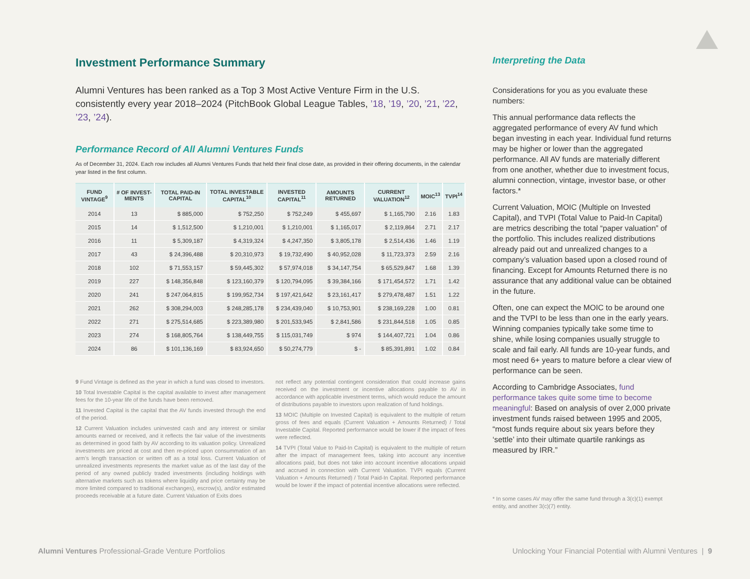Investment Performance Summary
Alumni Ventures has been ranked as a Top 3 Most Active Venture Firm in the U.S. consistently every year 2018–2024 (PitchBook Global League Tables, ’18, ’19, ’20, ’21, ’22, ’23, ’24).
Performance Record of All Alumni Ventures Funds
As of December 31, 2024. Each row includes all Alumni Ventures Funds that held their final close date, as provided in their offering documents, in the calendar year listed in the first column.
| FUND VINTAGE<sup>9</sup> | # OF INVEST-MENTS | TOTAL PAID-IN CAPITAL | TOTAL INVESTABLE CAPITAL<sup>10</sup> | INVESTED CAPITAL<sup>11</sup> | AMOUNTS RETURNED | CURRENT VALUATION<sup>12</sup> | MOIC<sup>13</sup> | TVPI<sup>14</sup> |
| --- | --- | --- | --- | --- | --- | --- | --- | --- |
| 2014 | 13 | $ 885,000 | $ 752,250 | $ 752,249 | $ 455,697 | $ 1,165,790 | 2.16 | 1.83 |
| 2015 | 14 | $ 1,512,500 | $ 1,210,001 | $ 1,210,001 | $ 1,165,017 | $ 2,119,864 | 2.71 | 2.17 |
| 2016 | 11 | $ 5,309,187 | $ 4,319,324 | $ 4,247,350 | $ 3,805,178 | $ 2,514,436 | 1.46 | 1.19 |
| 2017 | 43 | $ 24,396,488 | $ 20,310,973 | $ 19,732,490 | $ 40,952,028 | $ 11,723,373 | 2.59 | 2.16 |
| 2018 | 102 | $ 71,553,157 | $ 59,445,302 | $ 57,974,018 | $ 34,147,754 | $ 65,529,847 | 1.68 | 1.39 |
| 2019 | 227 | $ 148,356,848 | $ 123,160,379 | $ 120,794,095 | $ 39,384,166 | $ 171,454,572 | 1.71 | 1.42 |
| 2020 | 241 | $ 247,064,815 | $ 199,952,734 | $ 197,421,642 | $ 23,161,417 | $ 279,478,487 | 1.51 | 1.22 |
| 2021 | 262 | $ 308,294,003 | $ 248,285,178 | $ 234,439,040 | $ 10,753,901 | $ 238,169,228 | 1.00 | 0.81 |
| 2022 | 271 | $ 275,514,685 | $ 223,389,980 | $ 201,533,945 | $ 2,841,586 | $ 231,844,518 | 1.05 | 0.85 |
| 2023 | 274 | $ 168,805,764 | $ 138,449,755 | $ 115,031,749 | $ 974 | $ 144,407,721 | 1.04 | 0.86 |
| 2024 | 86 | $ 101,136,169 | $ 83,924,650 | $ 50,274,779 | $ - | $ 85,391,891 | 1.02 | 0.84 |
9 Fund Vintage is defined as the year in which a fund was closed to investors.
10 Total Investable Capital is the capital available to invest after management fees for the 10-year life of the funds have been removed.
11 Invested Capital is the capital that the AV funds invested through the end of the period.
12 Current Valuation includes uninvested cash and any interest or similar amounts earned or received, and it reflects the fair value of the investments as determined in good faith by AV according to its valuation policy. Unrealized investments are priced at cost and then re-priced upon consummation of an arm’s length transaction or written off as a total loss. Current Valuation of unrealized investments represents the market value as of the last day of the period of any owned publicly traded investments (including holdings with alternative markets such as tokens where liquidity and price certainty may be more limited compared to traditional exchanges), escrow(s), and/or estimated proceeds receivable at a future date. Current Valuation of Exits does
not reflect any potential contingent consideration that could increase gains received on the investment or incentive allocations payable to AV in accordance with applicable investment terms, which would reduce the amount of distributions payable to investors upon realization of fund holdings.
13 MOIC (Multiple on Invested Capital) is equivalent to the multiple of return gross of fees and equals (Current Valuation + Amounts Returned) / Total Investable Capital. Reported performance would be lower if the impact of fees were reflected.
14 TVPI (Total Value to Paid-In Capital) is equivalent to the multiple of return after the impact of management fees, taking into account any incentive allocations paid, but does not take into account incentive allocations unpaid and accrued in connection with Current Valuation. TVPI equals (Current Valuation + Amounts Returned) / Total Paid-In Capital. Reported performance would be lower if the impact of potential incentive allocations were reflected.
Interpreting the Data
Considerations for you as you evaluate these numbers:
This annual performance data reflects the aggregated performance of every AV fund which began investing in each year. Individual fund returns may be higher or lower than the aggregated performance. All AV funds are materially different from one another, whether due to investment focus, alumni connection, vintage, investor base, or other factors.*
Current Valuation, MOIC (Multiple on Invested Capital), and TVPI (Total Value to Paid-In Capital) are metrics describing the total “paper valuation” of the portfolio. This includes realized distributions already paid out and unrealized changes to a company’s valuation based upon a closed round of financing. Except for Amounts Returned there is no assurance that any additional value can be obtained in the future.
Often, one can expect the MOIC to be around one and the TVPI to be less than one in the early years. Winning companies typically take some time to shine, while losing companies usually struggle to scale and fail early. All funds are 10-year funds, and most need 6+ years to mature before a clear view of performance can be seen.
According to Cambridge Associates, fund performance takes quite some time to become meaningful: Based on analysis of over 2,000 private investment funds raised between 1995 and 2005, “most funds require about six years before they ‘settle’ into their ultimate quartile rankings as measured by IRR.”
* In some cases AV may offer the same fund through a 3(c)(1) exempt entity, and another 3(c)(7) entity.
Alumni Ventures Professional-Grade Venture Portfolios Unlocking Your Financial Potential with Alumni Ventures | 9